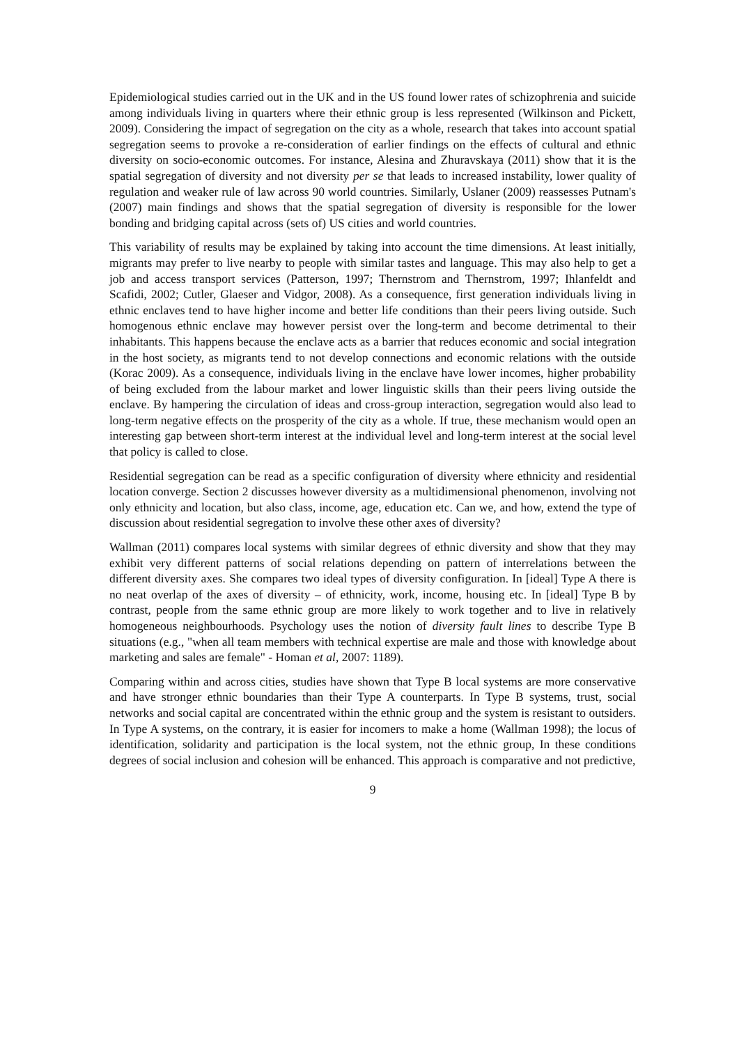Epidemiological studies carried out in the UK and in the US found lower rates of schizophrenia and suicide among individuals living in quarters where their ethnic group is less represented (Wilkinson and Pickett, 2009). Considering the impact of segregation on the city as a whole, research that takes into account spatial segregation seems to provoke a re-consideration of earlier findings on the effects of cultural and ethnic diversity on socio-economic outcomes. For instance, Alesina and Zhuravskaya (2011) show that it is the spatial segregation of diversity and not diversity per se that leads to increased instability, lower quality of regulation and weaker rule of law across 90 world countries. Similarly, Uslaner (2009) reassesses Putnam's (2007) main findings and shows that the spatial segregation of diversity is responsible for the lower bonding and bridging capital across (sets of) US cities and world countries.
This variability of results may be explained by taking into account the time dimensions. At least initially, migrants may prefer to live nearby to people with similar tastes and language. This may also help to get a job and access transport services (Patterson, 1997; Thernstrom and Thernstrom, 1997; Ihlanfeldt and Scafidi, 2002; Cutler, Glaeser and Vidgor, 2008). As a consequence, first generation individuals living in ethnic enclaves tend to have higher income and better life conditions than their peers living outside. Such homogenous ethnic enclave may however persist over the long-term and become detrimental to their inhabitants. This happens because the enclave acts as a barrier that reduces economic and social integration in the host society, as migrants tend to not develop connections and economic relations with the outside (Korac 2009). As a consequence, individuals living in the enclave have lower incomes, higher probability of being excluded from the labour market and lower linguistic skills than their peers living outside the enclave. By hampering the circulation of ideas and cross-group interaction, segregation would also lead to long-term negative effects on the prosperity of the city as a whole. If true, these mechanism would open an interesting gap between short-term interest at the individual level and long-term interest at the social level that policy is called to close.
Residential segregation can be read as a specific configuration of diversity where ethnicity and residential location converge. Section 2 discusses however diversity as a multidimensional phenomenon, involving not only ethnicity and location, but also class, income, age, education etc. Can we, and how, extend the type of discussion about residential segregation to involve these other axes of diversity?
Wallman (2011) compares local systems with similar degrees of ethnic diversity and show that they may exhibit very different patterns of social relations depending on pattern of interrelations between the different diversity axes. She compares two ideal types of diversity configuration. In [ideal] Type A there is no neat overlap of the axes of diversity – of ethnicity, work, income, housing etc. In [ideal] Type B by contrast, people from the same ethnic group are more likely to work together and to live in relatively homogeneous neighbourhoods. Psychology uses the notion of diversity fault lines to describe Type B situations (e.g., "when all team members with technical expertise are male and those with knowledge about marketing and sales are female" - Homan et al, 2007: 1189).
Comparing within and across cities, studies have shown that Type B local systems are more conservative and have stronger ethnic boundaries than their Type A counterparts. In Type B systems, trust, social networks and social capital are concentrated within the ethnic group and the system is resistant to outsiders. In Type A systems, on the contrary, it is easier for incomers to make a home (Wallman 1998); the locus of identification, solidarity and participation is the local system, not the ethnic group, In these conditions degrees of social inclusion and cohesion will be enhanced. This approach is comparative and not predictive,
9